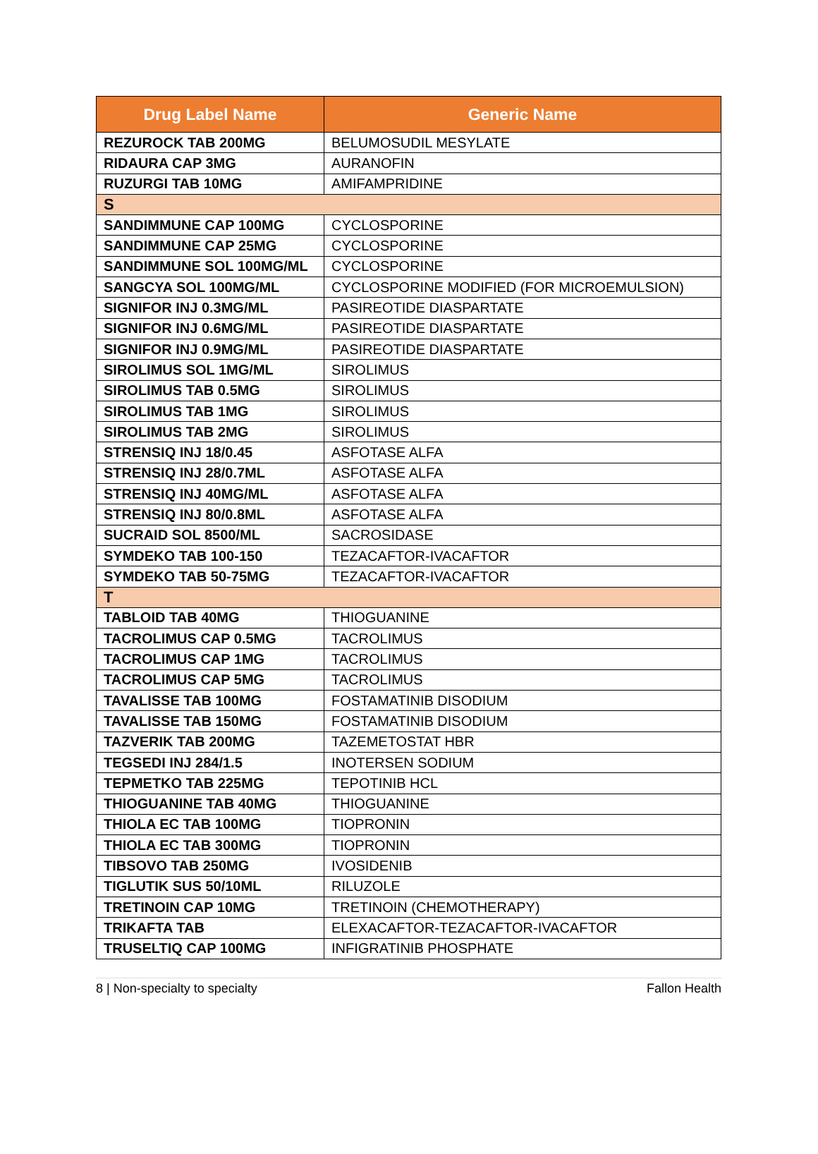| Drug Label Name | Generic Name |
| --- | --- |
| REZUROCK TAB 200MG | BELUMOSUDIL MESYLATE |
| RIDAURA CAP 3MG | AURANOFIN |
| RUZURGI TAB 10MG | AMIFAMPRIDINE |
| S | |
| SANDIMMUNE CAP 100MG | CYCLOSPORINE |
| SANDIMMUNE CAP 25MG | CYCLOSPORINE |
| SANDIMMUNE SOL 100MG/ML | CYCLOSPORINE |
| SANGCYA SOL 100MG/ML | CYCLOSPORINE MODIFIED (FOR MICROEMULSION) |
| SIGNIFOR INJ 0.3MG/ML | PASIREOTIDE DIASPARTATE |
| SIGNIFOR INJ 0.6MG/ML | PASIREOTIDE DIASPARTATE |
| SIGNIFOR INJ 0.9MG/ML | PASIREOTIDE DIASPARTATE |
| SIROLIMUS SOL 1MG/ML | SIROLIMUS |
| SIROLIMUS TAB 0.5MG | SIROLIMUS |
| SIROLIMUS TAB 1MG | SIROLIMUS |
| SIROLIMUS TAB 2MG | SIROLIMUS |
| STRENSIQ INJ 18/0.45 | ASFOTASE ALFA |
| STRENSIQ INJ 28/0.7ML | ASFOTASE ALFA |
| STRENSIQ INJ 40MG/ML | ASFOTASE ALFA |
| STRENSIQ INJ 80/0.8ML | ASFOTASE ALFA |
| SUCRAID SOL 8500/ML | SACROSIDASE |
| SYMDEKO TAB 100-150 | TEZACAFTOR-IVACAFTOR |
| SYMDEKO TAB 50-75MG | TEZACAFTOR-IVACAFTOR |
| T | |
| TABLOID TAB 40MG | THIOGUANINE |
| TACROLIMUS CAP 0.5MG | TACROLIMUS |
| TACROLIMUS CAP 1MG | TACROLIMUS |
| TACROLIMUS CAP 5MG | TACROLIMUS |
| TAVALISSE TAB 100MG | FOSTAMATINIB DISODIUM |
| TAVALISSE TAB 150MG | FOSTAMATINIB DISODIUM |
| TAZVERIK TAB 200MG | TAZEMETOSTAT HBR |
| TEGSEDI INJ 284/1.5 | INOTERSEN SODIUM |
| TEPMETKO TAB 225MG | TEPOTINIB HCL |
| THIOGUANINE TAB 40MG | THIOGUANINE |
| THIOLA EC TAB 100MG | TIOPRONIN |
| THIOLA EC TAB 300MG | TIOPRONIN |
| TIBSOVO TAB 250MG | IVOSIDENIB |
| TIGLUTIK SUS 50/10ML | RILUZOLE |
| TRETINOIN CAP 10MG | TRETINOIN (CHEMOTHERAPY) |
| TRIKAFTA TAB | ELEXACAFTOR-TEZACAFTOR-IVACAFTOR |
| TRUSELTIQ CAP 100MG | INFIGRATINIB PHOSPHATE |
8 | Non-specialty to specialty Fallon Health